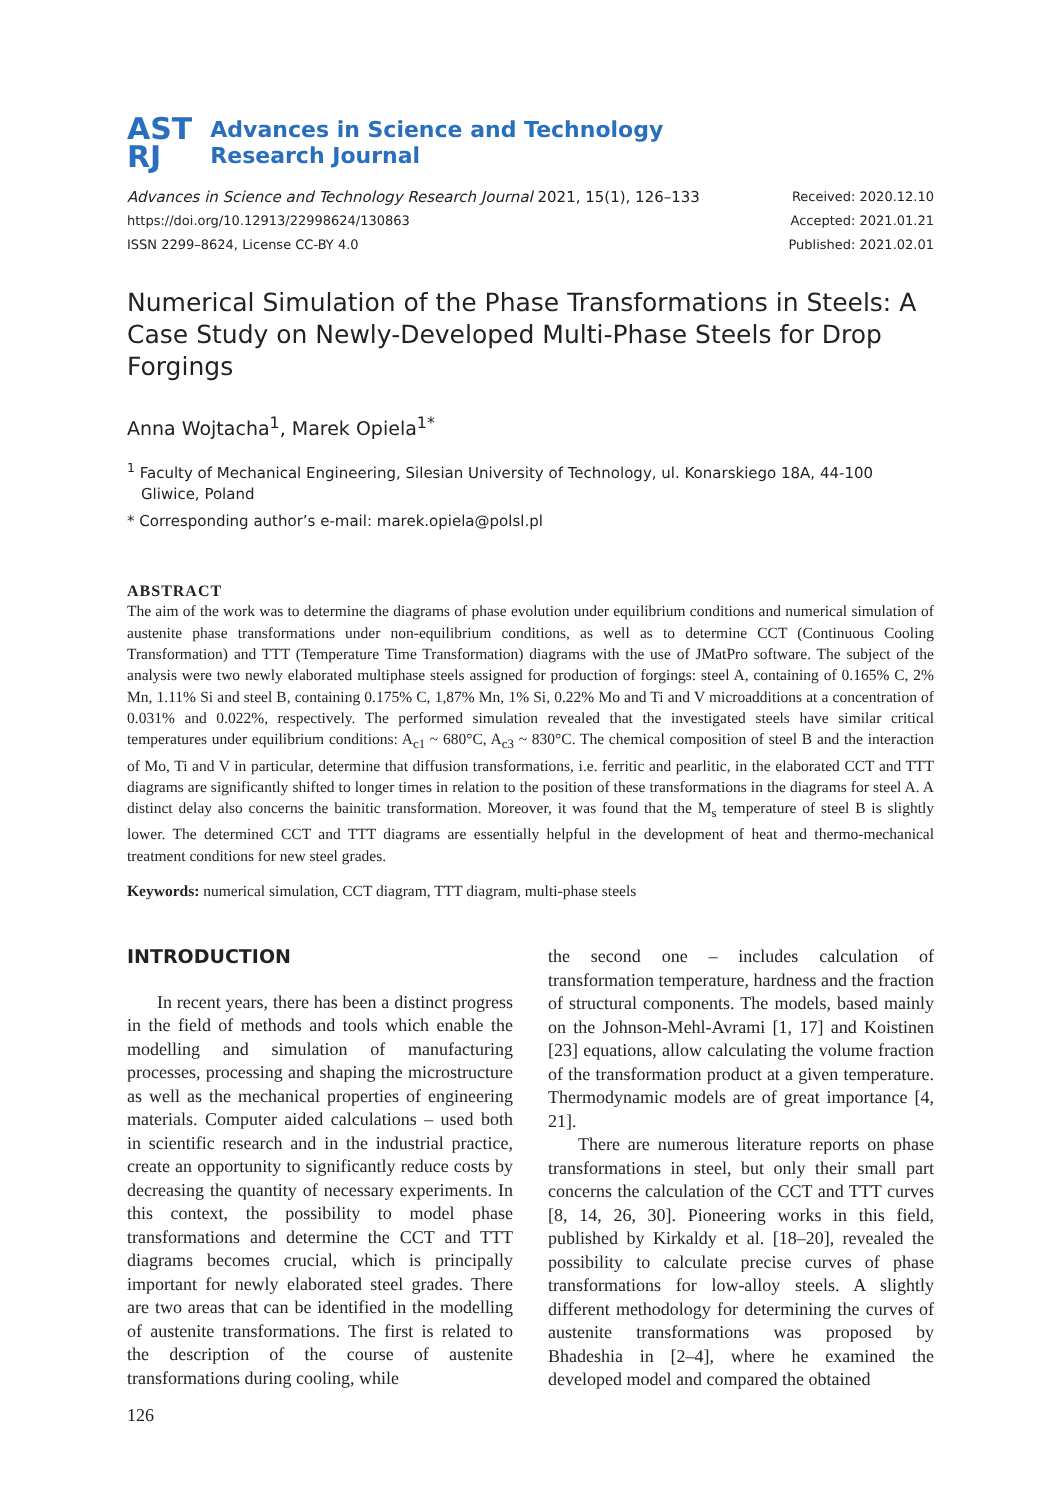AST
RJ
Advances in Science and Technology
Research Journal
Advances in Science and Technology Research Journal 2021, 15(1), 126–133
https://doi.org/10.12913/22998624/130863
ISSN 2299–8624, License CC-BY 4.0
Received: 2020.12.10
Accepted: 2021.01.21
Published: 2021.02.01
Numerical Simulation of the Phase Transformations in Steels: A Case Study on Newly-Developed Multi-Phase Steels for Drop Forgings
Anna Wojtacha<sup>1</sup>, Marek Opiela<sup>1*</sup>
<sup>1</sup> Faculty of Mechanical Engineering, Silesian University of Technology, ul. Konarskiego 18A, 44-100 Gliwice, Poland
* Corresponding author’s e-mail: marek.opiela@polsl.pl
ABSTRACT
The aim of the work was to determine the diagrams of phase evolution under equilibrium conditions and numerical simulation of austenite phase transformations under non-equilibrium conditions, as well as to determine CCT (Continuous Cooling Transformation) and TTT (Temperature Time Transformation) diagrams with the use of JMatPro software. The subject of the analysis were two newly elaborated multiphase steels assigned for production of forgings: steel A, containing of 0.165% C, 2% Mn, 1.11% Si and steel B, containing 0.175% C, 1,87% Mn, 1% Si, 0.22% Mo and Ti and V microadditions at a concentration of 0.031% and 0.022%, respectively. The performed simulation revealed that the investigated steels have similar critical temperatures under equilibrium conditions: A<sub>c1</sub> ~ 680°C, A<sub>c3</sub> ~ 830°C. The chemical composition of steel B and the interaction of Mo, Ti and V in particular, determine that diffusion transformations, i.e. ferritic and pearlitic, in the elaborated CCT and TTT diagrams are significantly shifted to longer times in relation to the position of these transformations in the diagrams for steel A. A distinct delay also concerns the bainitic transformation. Moreover, it was found that the M<sub>s</sub> temperature of steel B is slightly lower. The determined CCT and TTT diagrams are essentially helpful in the development of heat and thermo-mechanical treatment conditions for new steel grades.
Keywords: numerical simulation, CCT diagram, TTT diagram, multi-phase steels
INTRODUCTION
In recent years, there has been a distinct progress in the field of methods and tools which enable the modelling and simulation of manufacturing processes, processing and shaping the microstructure as well as the mechanical properties of engineering materials. Computer aided calculations – used both in scientific research and in the industrial practice, create an opportunity to significantly reduce costs by decreasing the quantity of necessary experiments. In this context, the possibility to model phase transformations and determine the CCT and TTT diagrams becomes crucial, which is principally important for newly elaborated steel grades. There are two areas that can be identified in the modelling of austenite transformations. The first is related to the description of the course of austenite transformations during cooling, while
the second one – includes calculation of transformation temperature, hardness and the fraction of structural components. The models, based mainly on the Johnson-Mehl-Avrami [1, 17] and Koistinen [23] equations, allow calculating the volume fraction of the transformation product at a given temperature. Thermodynamic models are of great importance [4, 21].
There are numerous literature reports on phase transformations in steel, but only their small part concerns the calculation of the CCT and TTT curves [8, 14, 26, 30]. Pioneering works in this field, published by Kirkaldy et al. [18–20], revealed the possibility to calculate precise curves of phase transformations for low-alloy steels. A slightly different methodology for determining the curves of austenite transformations was proposed by Bhadeshia in [2–4], where he examined the developed model and compared the obtained
126